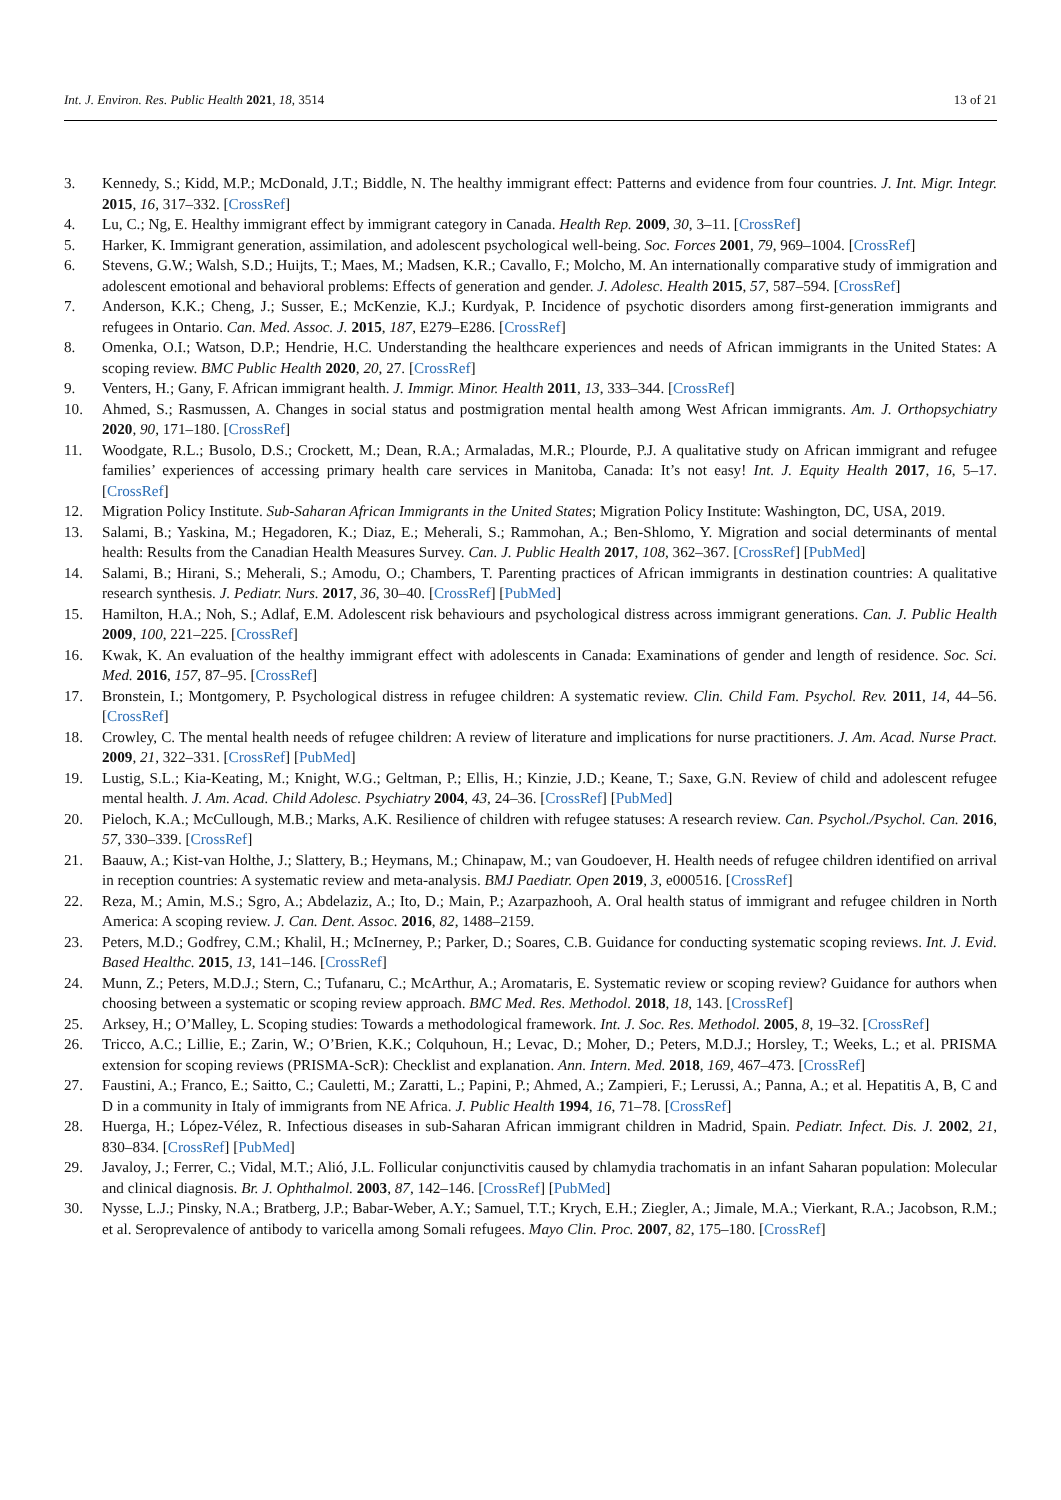Int. J. Environ. Res. Public Health 2021, 18, 3514 13 of 21
3. Kennedy, S.; Kidd, M.P.; McDonald, J.T.; Biddle, N. The healthy immigrant effect: Patterns and evidence from four countries. J. Int. Migr. Integr. 2015, 16, 317–332. [CrossRef]
4. Lu, C.; Ng, E. Healthy immigrant effect by immigrant category in Canada. Health Rep. 2009, 30, 3–11. [CrossRef]
5. Harker, K. Immigrant generation, assimilation, and adolescent psychological well-being. Soc. Forces 2001, 79, 969–1004. [CrossRef]
6. Stevens, G.W.; Walsh, S.D.; Huijts, T.; Maes, M.; Madsen, K.R.; Cavallo, F.; Molcho, M. An internationally comparative study of immigration and adolescent emotional and behavioral problems: Effects of generation and gender. J. Adolesc. Health 2015, 57, 587–594. [CrossRef]
7. Anderson, K.K.; Cheng, J.; Susser, E.; McKenzie, K.J.; Kurdyak, P. Incidence of psychotic disorders among first-generation immigrants and refugees in Ontario. Can. Med. Assoc. J. 2015, 187, E279–E286. [CrossRef]
8. Omenka, O.I.; Watson, D.P.; Hendrie, H.C. Understanding the healthcare experiences and needs of African immigrants in the United States: A scoping review. BMC Public Health 2020, 20, 27. [CrossRef]
9. Venters, H.; Gany, F. African immigrant health. J. Immigr. Minor. Health 2011, 13, 333–344. [CrossRef]
10. Ahmed, S.; Rasmussen, A. Changes in social status and postmigration mental health among West African immigrants. Am. J. Orthopsychiatry 2020, 90, 171–180. [CrossRef]
11. Woodgate, R.L.; Busolo, D.S.; Crockett, M.; Dean, R.A.; Armaladas, M.R.; Plourde, P.J. A qualitative study on African immigrant and refugee families’ experiences of accessing primary health care services in Manitoba, Canada: It’s not easy! Int. J. Equity Health 2017, 16, 5–17. [CrossRef]
12. Migration Policy Institute. Sub-Saharan African Immigrants in the United States; Migration Policy Institute: Washington, DC, USA, 2019.
13. Salami, B.; Yaskina, M.; Hegadoren, K.; Diaz, E.; Meherali, S.; Rammohan, A.; Ben-Shlomo, Y. Migration and social determinants of mental health: Results from the Canadian Health Measures Survey. Can. J. Public Health 2017, 108, 362–367. [CrossRef] [PubMed]
14. Salami, B.; Hirani, S.; Meherali, S.; Amodu, O.; Chambers, T. Parenting practices of African immigrants in destination countries: A qualitative research synthesis. J. Pediatr. Nurs. 2017, 36, 30–40. [CrossRef] [PubMed]
15. Hamilton, H.A.; Noh, S.; Adlaf, E.M. Adolescent risk behaviours and psychological distress across immigrant generations. Can. J. Public Health 2009, 100, 221–225. [CrossRef]
16. Kwak, K. An evaluation of the healthy immigrant effect with adolescents in Canada: Examinations of gender and length of residence. Soc. Sci. Med. 2016, 157, 87–95. [CrossRef]
17. Bronstein, I.; Montgomery, P. Psychological distress in refugee children: A systematic review. Clin. Child Fam. Psychol. Rev. 2011, 14, 44–56. [CrossRef]
18. Crowley, C. The mental health needs of refugee children: A review of literature and implications for nurse practitioners. J. Am. Acad. Nurse Pract. 2009, 21, 322–331. [CrossRef] [PubMed]
19. Lustig, S.L.; Kia-Keating, M.; Knight, W.G.; Geltman, P.; Ellis, H.; Kinzie, J.D.; Keane, T.; Saxe, G.N. Review of child and adolescent refugee mental health. J. Am. Acad. Child Adolesc. Psychiatry 2004, 43, 24–36. [CrossRef] [PubMed]
20. Pieloch, K.A.; McCullough, M.B.; Marks, A.K. Resilience of children with refugee statuses: A research review. Can. Psychol./Psychol. Can. 2016, 57, 330–339. [CrossRef]
21. Baauw, A.; Kist-van Holthe, J.; Slattery, B.; Heymans, M.; Chinapaw, M.; van Goudoever, H. Health needs of refugee children identified on arrival in reception countries: A systematic review and meta-analysis. BMJ Paediatr. Open 2019, 3, e000516. [CrossRef]
22. Reza, M.; Amin, M.S.; Sgro, A.; Abdelaziz, A.; Ito, D.; Main, P.; Azarpazhooh, A. Oral health status of immigrant and refugee children in North America: A scoping review. J. Can. Dent. Assoc. 2016, 82, 1488–2159.
23. Peters, M.D.; Godfrey, C.M.; Khalil, H.; McInerney, P.; Parker, D.; Soares, C.B. Guidance for conducting systematic scoping reviews. Int. J. Evid. Based Healthc. 2015, 13, 141–146. [CrossRef]
24. Munn, Z.; Peters, M.D.J.; Stern, C.; Tufanaru, C.; McArthur, A.; Aromataris, E. Systematic review or scoping review? Guidance for authors when choosing between a systematic or scoping review approach. BMC Med. Res. Methodol. 2018, 18, 143. [CrossRef]
25. Arksey, H.; O’Malley, L. Scoping studies: Towards a methodological framework. Int. J. Soc. Res. Methodol. 2005, 8, 19–32. [CrossRef]
26. Tricco, A.C.; Lillie, E.; Zarin, W.; O’Brien, K.K.; Colquhoun, H.; Levac, D.; Moher, D.; Peters, M.D.J.; Horsley, T.; Weeks, L.; et al. PRISMA extension for scoping reviews (PRISMA-ScR): Checklist and explanation. Ann. Intern. Med. 2018, 169, 467–473. [CrossRef]
27. Faustini, A.; Franco, E.; Saitto, C.; Cauletti, M.; Zaratti, L.; Papini, P.; Ahmed, A.; Zampieri, F.; Lerussi, A.; Panna, A.; et al. Hepatitis A, B, C and D in a community in Italy of immigrants from NE Africa. J. Public Health 1994, 16, 71–78. [CrossRef]
28. Huerga, H.; López-Vélez, R. Infectious diseases in sub-Saharan African immigrant children in Madrid, Spain. Pediatr. Infect. Dis. J. 2002, 21, 830–834. [CrossRef] [PubMed]
29. Javaloy, J.; Ferrer, C.; Vidal, M.T.; Alió, J.L. Follicular conjunctivitis caused by chlamydia trachomatis in an infant Saharan population: Molecular and clinical diagnosis. Br. J. Ophthalmol. 2003, 87, 142–146. [CrossRef] [PubMed]
30. Nysse, L.J.; Pinsky, N.A.; Bratberg, J.P.; Babar-Weber, A.Y.; Samuel, T.T.; Krych, E.H.; Ziegler, A.; Jimale, M.A.; Vierkant, R.A.; Jacobson, R.M.; et al. Seroprevalence of antibody to varicella among Somali refugees. Mayo Clin. Proc. 2007, 82, 175–180. [CrossRef]